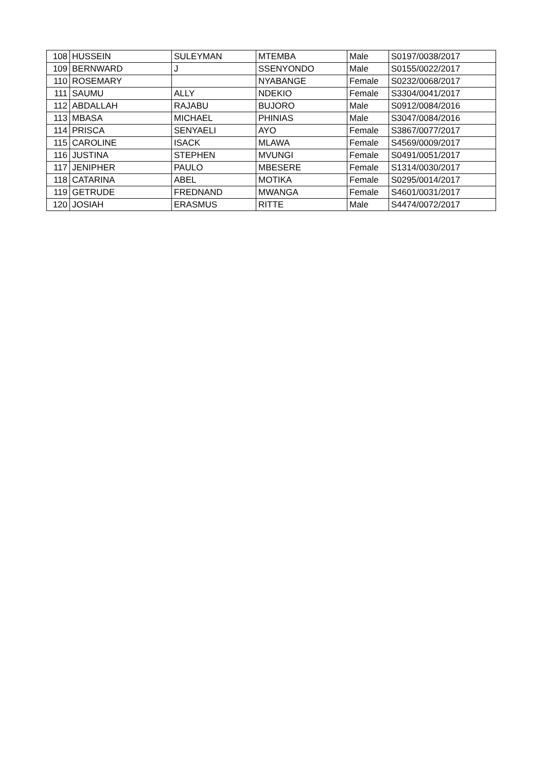| 108 | HUSSEIN | SULEYMAN | MTEMBA | Male | S0197/0038/2017 |
| 109 | BERNWARD | J | SSENYONDO | Male | S0155/0022/2017 |
| 110 | ROSEMARY | | NYABANGE | Female | S0232/0068/2017 |
| 111 | SAUMU | ALLY | NDEKIO | Female | S3304/0041/2017 |
| 112 | ABDALLAH | RAJABU | BUJORO | Male | S0912/0084/2016 |
| 113 | MBASA | MICHAEL | PHINIAS | Male | S3047/0084/2016 |
| 114 | PRISCA | SENYAELI | AYO | Female | S3867/0077/2017 |
| 115 | CAROLINE | ISACK | MLAWA | Female | S4569/0009/2017 |
| 116 | JUSTINA | STEPHEN | MVUNGI | Female | S0491/0051/2017 |
| 117 | JENIPHER | PAULO | MBESERE | Female | S1314/0030/2017 |
| 118 | CATARINA | ABEL | MOTIKA | Female | S0295/0014/2017 |
| 119 | GETRUDE | FREDNAND | MWANGA | Female | S4601/0031/2017 |
| 120 | JOSIAH | ERASMUS | RITTE | Male | S4474/0072/2017 |